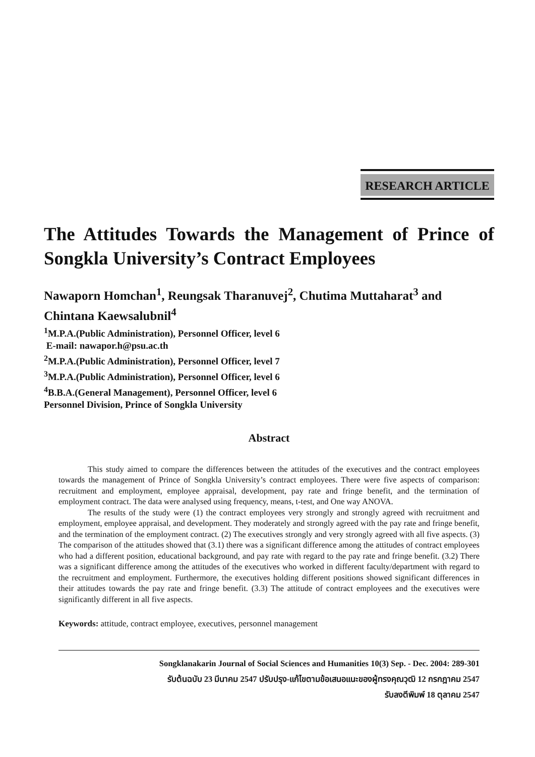RESEARCH ARTICLE
The Attitudes Towards the Management of Prince of Songkla University’s Contract Employees
Nawaporn Homchan<sup>1</sup>, Reungsak Tharanuvej<sup>2</sup>, Chutima Muttaharat<sup>3</sup> and Chintana Kaewsalubnil<sup>4</sup>
<sup>1</sup> M.P.A.(Public Administration), Personnel Officer, level 6
E-mail: nawapor.h@psu.ac.th
<sup>2</sup> M.P.A.(Public Administration), Personnel Officer, level 7
<sup>3</sup> M.P.A.(Public Administration), Personnel Officer, level 6
<sup>4</sup> B.B.A.(General Management), Personnel Officer, level 6
Personnel Division, Prince of Songkla University
Abstract
This study aimed to compare the differences between the attitudes of the executives and the contract employees towards the management of Prince of Songkla University’s contract employees. There were five aspects of comparison: recruitment and employment, employee appraisal, development, pay rate and fringe benefit, and the termination of employment contract. The data were analysed using frequency, means, t-test, and One way ANOVA.
The results of the study were (1) the contract employees very strongly and strongly agreed with recruitment and employment, employee appraisal, and development. They moderately and strongly agreed with the pay rate and fringe benefit, and the termination of the employment contract. (2) The executives strongly and very strongly agreed with all five aspects. (3) The comparison of the attitudes showed that (3.1) there was a significant difference among the attitudes of contract employees who had a different position, educational background, and pay rate with regard to the pay rate and fringe benefit. (3.2) There was a significant difference among the attitudes of the executives who worked in different faculty/department with regard to the recruitment and employment. Furthermore, the executives holding different positions showed significant differences in their attitudes towards the pay rate and fringe benefit. (3.3) The attitude of contract employees and the executives were significantly different in all five aspects.
Keywords: attitude, contract employee, executives, personnel management
Songklanakarin Journal of Social Sciences and Humanities 10(3) Sep. - Dec. 2004: 289-301
รับต้นฉบับ 23 มีนาคม 2547 ปรับปรุง-แก้ไขตามข้อเสนอแนะของผู้ทรงคุณวุฒิ 12 กรกฎาคม 2547
รับลงตีพิมพ์ 18 ตุลาคม 2547